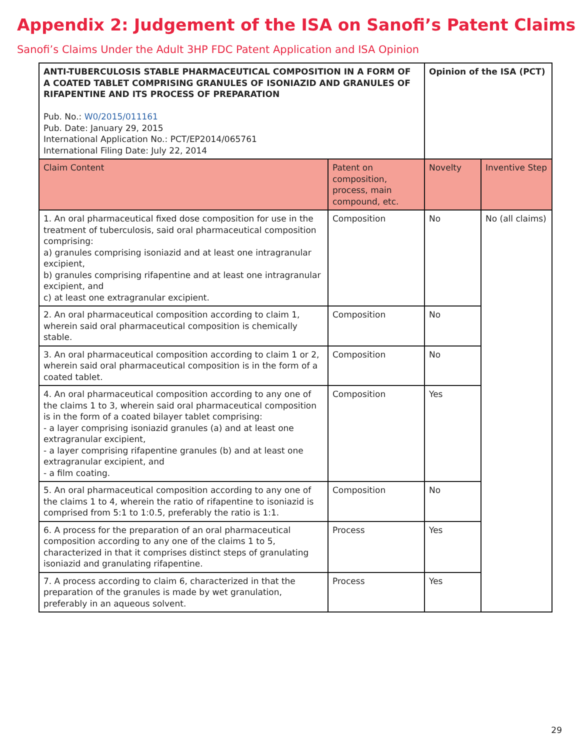Appendix 2: Judgement of the ISA on Sanofi’s Patent Claims
Sanofi’s Claims Under the Adult 3HP FDC Patent Application and ISA Opinion
| ANTI-TUBERCULOSIS STABLE PHARMACEUTICAL COMPOSITION IN A FORM OF A COATED TABLET COMPRISING GRANULES OF ISONIAZID AND GRANULES OF RIFAPENTINE AND ITS PROCESS OF PREPARATION Pub. No.: W0/2015/011161 Pub. Date: January 29, 2015 International Application No.: PCT/EP2014/065761 International Filing Date: July 22, 2014 | | Opinion of the ISA (PCT) | |
| Claim Content | Patent on composition, process, main compound, etc. | Novelty | Inventive Step |
| 1. An oral pharmaceutical fixed dose composition for use in the treatment of tuberculosis, said oral pharmaceutical composition comprising: a) granules comprising isoniazid and at least one intragranular excipient, b) granules comprising rifapentine and at least one intragranular excipient, and c) at least one extragranular excipient. | Composition | No | No (all claims) |
| 2. An oral pharmaceutical composition according to claim 1, wherein said oral pharmaceutical composition is chemically stable. | Composition | No | |
| 3. An oral pharmaceutical composition according to claim 1 or 2, wherein said oral pharmaceutical composition is in the form of a coated tablet. | Composition | No | |
| 4. An oral pharmaceutical composition according to any one of the claims 1 to 3, wherein said oral pharmaceutical composition is in the form of a coated bilayer tablet comprising: - a layer comprising isoniazid granules (a) and at least one extragranular excipient, - a layer comprising rifapentine granules (b) and at least one extragranular excipient, and - a film coating. | Composition | Yes | |
| 5. An oral pharmaceutical composition according to any one of the claims 1 to 4, wherein the ratio of rifapentine to isoniazid is comprised from 5:1 to 1:0.5, preferably the ratio is 1:1. | Composition | No | |
| 6. A process for the preparation of an oral pharmaceutical composition according to any one of the claims 1 to 5, characterized in that it comprises distinct steps of granulating isoniazid and granulating rifapentine. | Process | Yes | |
| 7. A process according to claim 6, characterized in that the preparation of the granules is made by wet granulation, preferably in an aqueous solvent. | Process | Yes | |
29